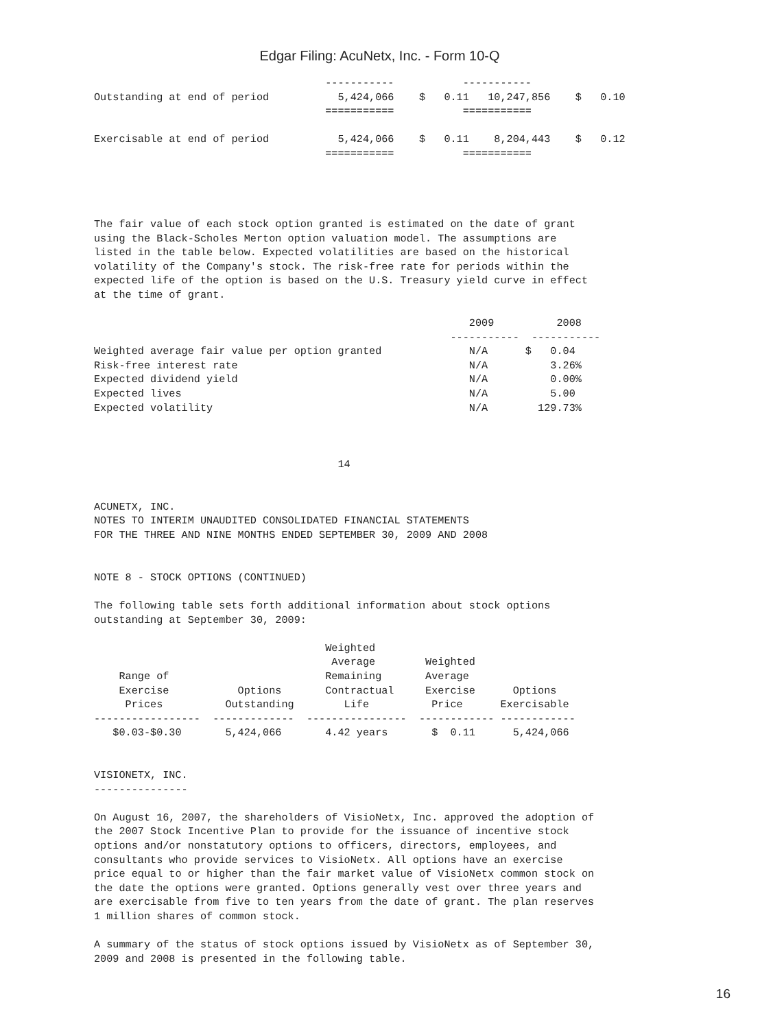Edgar Filing: AcuNetx, Inc. - Form 10-Q
                                     -----------           -----------
Outstanding at end of period           5,424,066    $   0.11   10,247,856    $   0.10
                                     ===========           ===========

Exercisable at end of period           5,424,066    $   0.11    8,204,443    $   0.12
                                     ===========           ===========




The fair value of each stock option granted is estimated on the date of grant
using the Black-Scholes Merton option valuation model. The assumptions are
listed in the table below. Expected volatilities are based on the historical
volatility of the Company's stock. The risk-free rate for periods within the
expected life of the option is based on the U.S. Treasury yield curve in effect
at the time of grant.

                                                            2009          2008
                                                         -----------  -----------
Weighted average fair value per option granted              N/A      $   0.04
Risk-free interest rate                                     N/A          3.26%
Expected dividend yield                                     N/A          0.00%
Expected lives                                              N/A          5.00
Expected volatility                                         N/A        129.73%



                                       14


ACUNETX, INC.
NOTES TO INTERIM UNAUDITED CONSOLIDATED FINANCIAL STATEMENTS
FOR THE THREE AND NINE MONTHS ENDED SEPTEMBER 30, 2009 AND 2008


NOTE 8 - STOCK OPTIONS (CONTINUED)

The following table sets forth additional information about stock options
outstanding at September 30, 2009:

                                     Weighted
                                      Average        Weighted
    Range of                         Remaining       Average
    Exercise           Options       Contractual     Exercise      Options
     Prices          Outstanding        Life          Price      Exercisable
-----------------  -------------  ----------------  ------------ ------------
   $0.03-$0.30       5,424,066       4.42 years       $  0.11      5,424,066


VISIONETX, INC.
---------------

On August 16, 2007, the shareholders of VisioNetx, Inc. approved the adoption of
the 2007 Stock Incentive Plan to provide for the issuance of incentive stock
options and/or nonstatutory options to officers, directors, employees, and
consultants who provide services to VisioNetx. All options have an exercise
price equal to or higher than the fair market value of VisioNetx common stock on
the date the options were granted. Options generally vest over three years and
are exercisable from five to ten years from the date of grant. The plan reserves
1 million shares of common stock.

A summary of the status of stock options issued by VisioNetx as of September 30,
2009 and 2008 is presented in the following table.
16